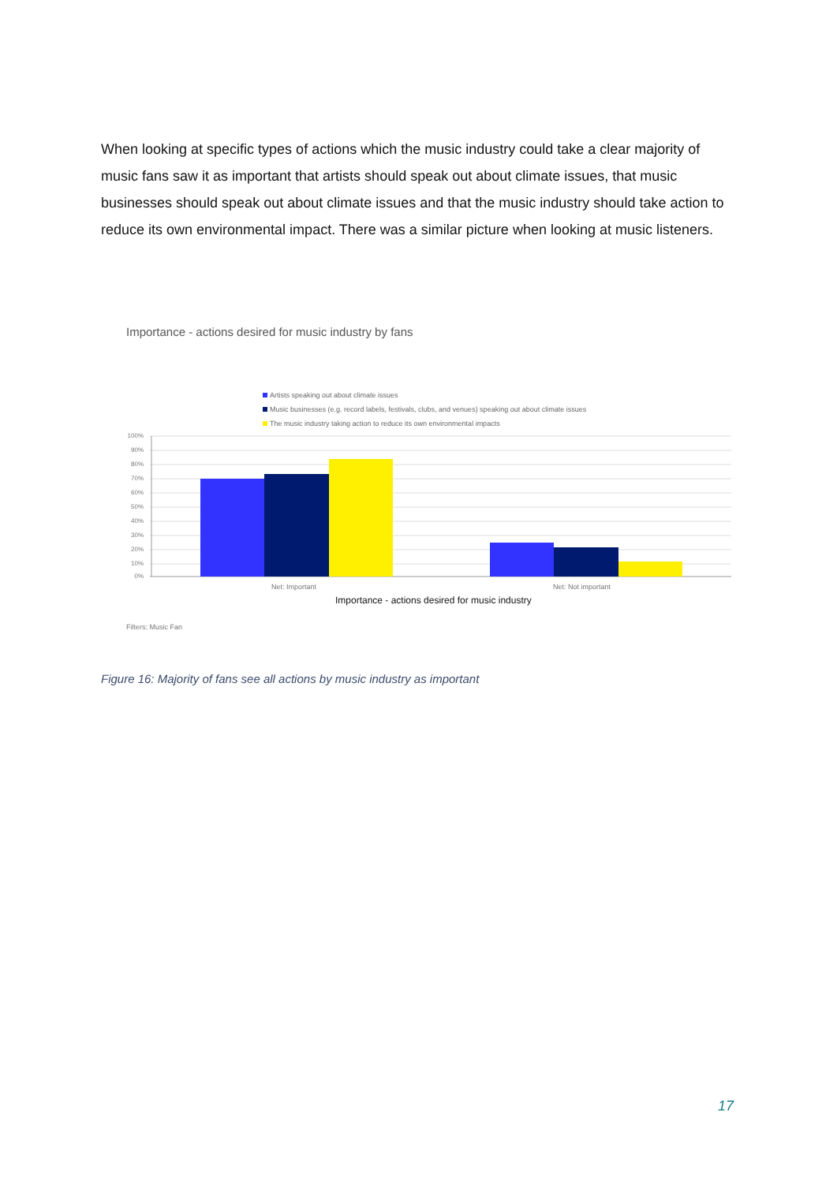When looking at specific types of actions which the music industry could take a clear majority of music fans saw it as important that artists should speak out about climate issues, that music businesses should speak out about climate issues and that the music industry should take action to reduce its own environmental impact. There was a similar picture when looking at music listeners.
Importance - actions desired for music industry by fans
Artists speaking out about climate issues
Music businesses (e.g. record labels, festivals, clubs, and venues) speaking out about climate issues
The music industry taking action to reduce its own environmental impacts
100%
90%
80%
70%
60%
50%
40%
30%
20%
10%
0%
Net: Important Net: Not important
Importance - actions desired for music industry
Filters: Music Fan
Figure 16: Majority of fans see all actions by music industry as important
17